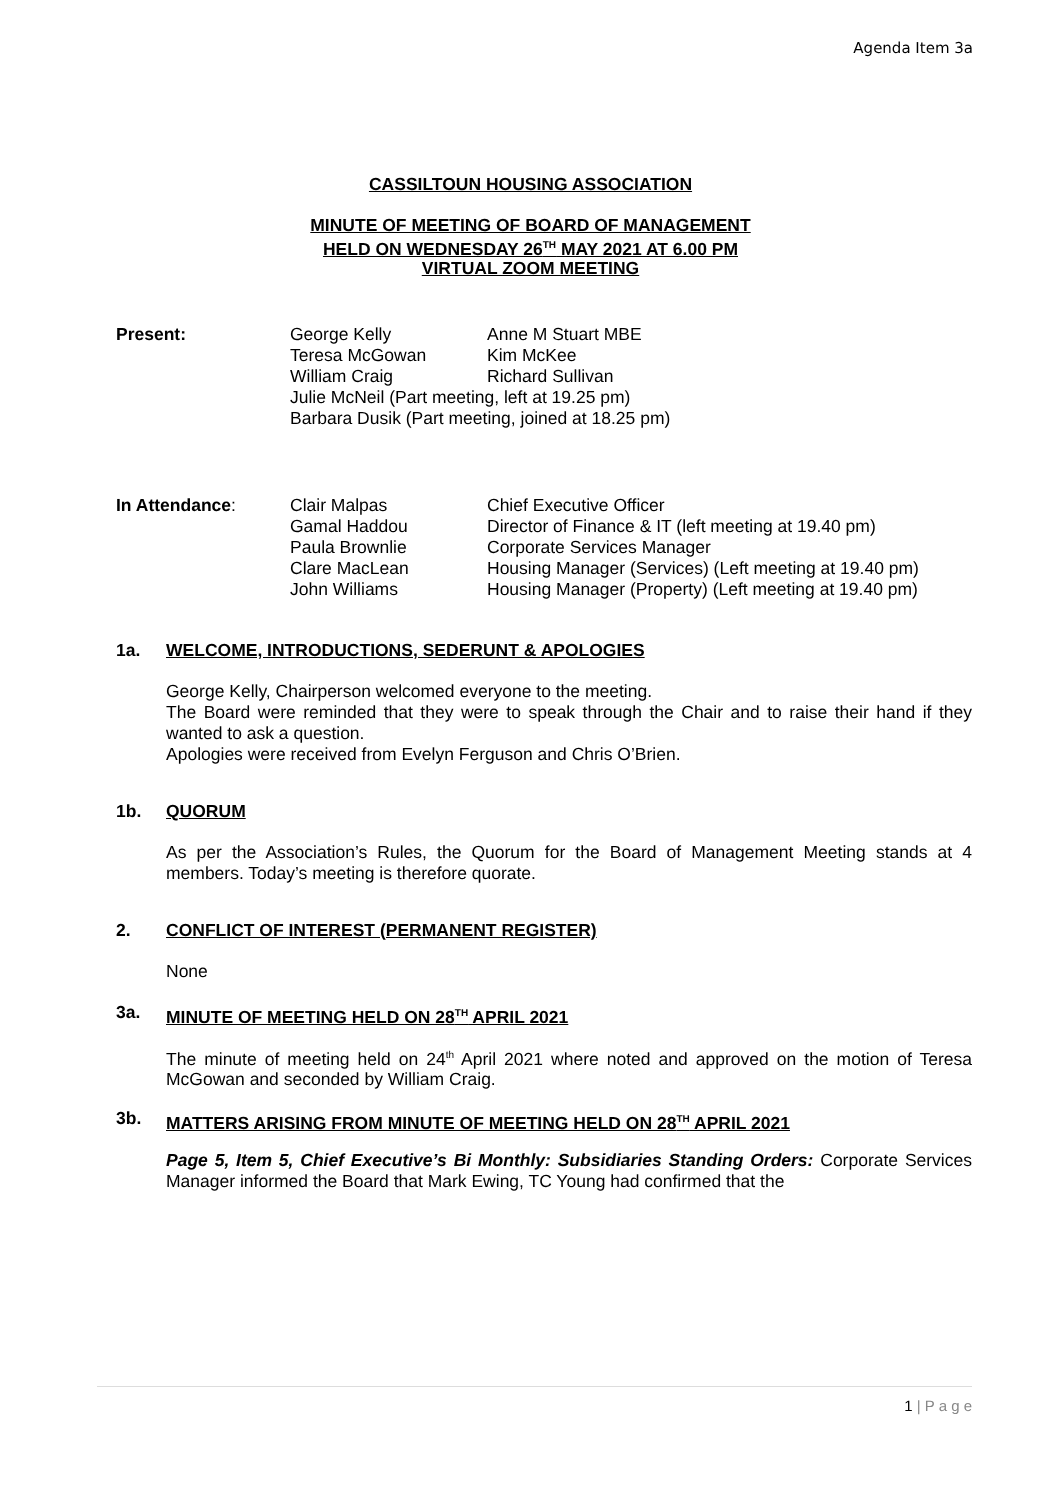Agenda Item 3a
CASSILTOUN HOUSING ASSOCIATION
MINUTE OF MEETING OF BOARD OF MANAGEMENT
HELD ON WEDNESDAY 26<sup>TH</sup> MAY 2021 AT 6.00 PM
VIRTUAL ZOOM MEETING
| Present: | George Kelly | Anne M Stuart MBE |
| | Teresa McGowan | Kim McKee |
| | William Craig | Richard Sullivan |
| | Julie McNeil (Part meeting, left at 19.25 pm) | |
| | Barbara Dusik (Part meeting, joined at 18.25 pm) | |
| In Attendance : | Clair Malpas | Chief Executive Officer |
| | Gamal Haddou | Director of Finance & IT (left meeting at 19.40 pm) |
| | Paula Brownlie | Corporate Services Manager |
| | Clare MacLean | Housing Manager (Services) (Left meeting at 19.40 pm) |
| | John Williams | Housing Manager (Property) (Left meeting at 19.40 pm) |
1a. WELCOME, INTRODUCTIONS, SEDERUNT & APOLOGIES
George Kelly, Chairperson welcomed everyone to the meeting.
The Board were reminded that they were to speak through the Chair and to raise their hand if they wanted to ask a question.
Apologies were received from Evelyn Ferguson and Chris O’Brien.
1b. QUORUM
As per the Association’s Rules, the Quorum for the Board of Management Meeting stands at 4 members. Today’s meeting is therefore quorate.
2. CONFLICT OF INTEREST (PERMANENT REGISTER)
None
3a. MINUTE OF MEETING HELD ON 28<sup>TH</sup> APRIL 2021
The minute of meeting held on 24<sup>th</sup> April 2021 where noted and approved on the motion of Teresa McGowan and seconded by William Craig.
3b. MATTERS ARISING FROM MINUTE OF MEETING HELD ON 28<sup>TH</sup> APRIL 2021
Page 5, Item 5, Chief Executive’s Bi Monthly: Subsidiaries Standing Orders: Corporate Services Manager informed the Board that Mark Ewing, TC Young had confirmed that the
1 | P a g e